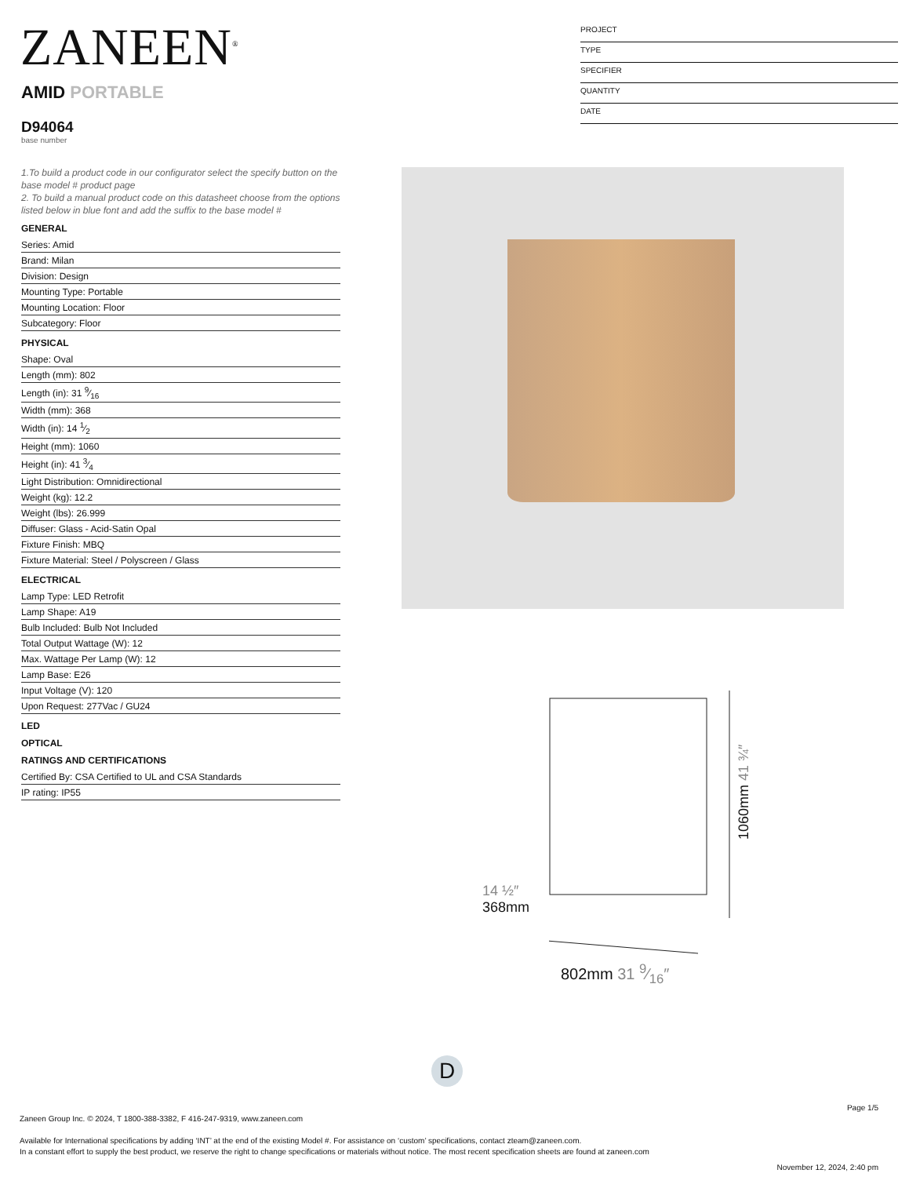ZANEEN<sup>®</sup>
PROJECT
TYPE
SPECIFIER
QUANTITY
DATE
AMID PORTABLE
D94064
base number
1.To build a product code in our configurator select the specify button on the base model # product page
2. To build a manual product code on this datasheet choose from the options listed below in blue font and add the suffix to the base model #
GENERAL
Series: Amid
Brand: Milan
Division: Design
Mounting Type: Portable
Mounting Location: Floor
Subcategory: Floor
PHYSICAL
Shape: Oval
Length (mm): 802
Length (in): 31 9⁄16
Width (mm): 368
Width (in): 14 1⁄2
Height (mm): 1060
Height (in): 41 3⁄4
Light Distribution: Omnidirectional
Weight (kg): 12.2
Weight (lbs): 26.999
Diffuser: Glass - Acid-Satin Opal
Fixture Finish: MBQ
Fixture Material: Steel / Polyscreen / Glass
ELECTRICAL
Lamp Type: LED Retrofit
Lamp Shape: A19
Bulb Included: Bulb Not Included
Total Output Wattage (W): 12
Max. Wattage Per Lamp (W): 12
Lamp Base: E26
Input Voltage (V): 120
Upon Request: 277Vac / GU24
LED
OPTICAL
RATINGS AND CERTIFICATIONS
Certified By: CSA Certified to UL and CSA Standards
IP rating: IP55
1060mm 41 ¾″
14 ½″
368mm
802mm 31 9⁄16″
D
Page 1/5
Zaneen Group Inc. © 2024, T 1800-388-3382, F 416-247-9319, www.zaneen.com
Available for International specifications by adding ‘INT’ at the end of the existing Model #. For assistance on ‘custom’ specifications, contact zteam@zaneen.com.
In a constant effort to supply the best product, we reserve the right to change specifications or materials without notice. The most recent specification sheets are found at zaneen.com
November 12, 2024, 2:40 pm